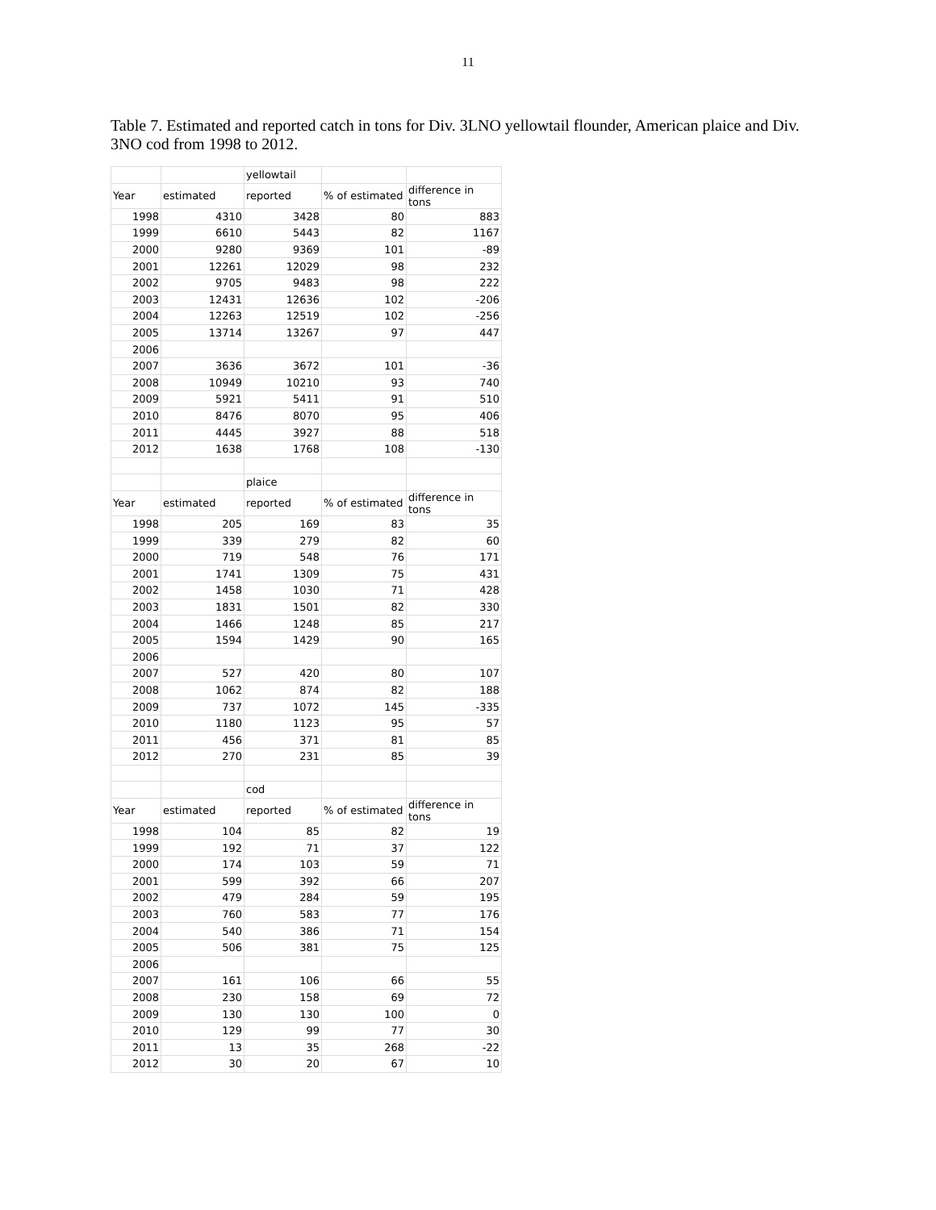11
Table 7. Estimated and reported catch in tons for Div. 3LNO yellowtail flounder, American plaice and Div. 3NO cod from 1998 to 2012.
| | | yellowtail | | |
| Year | estimated | reported | % of estimated | difference in tons |
| 1998 | 4310 | 3428 | 80 | 883 |
| 1999 | 6610 | 5443 | 82 | 1167 |
| 2000 | 9280 | 9369 | 101 | -89 |
| 2001 | 12261 | 12029 | 98 | 232 |
| 2002 | 9705 | 9483 | 98 | 222 |
| 2003 | 12431 | 12636 | 102 | -206 |
| 2004 | 12263 | 12519 | 102 | -256 |
| 2005 | 13714 | 13267 | 97 | 447 |
| 2006 | | | | |
| 2007 | 3636 | 3672 | 101 | -36 |
| 2008 | 10949 | 10210 | 93 | 740 |
| 2009 | 5921 | 5411 | 91 | 510 |
| 2010 | 8476 | 8070 | 95 | 406 |
| 2011 | 4445 | 3927 | 88 | 518 |
| 2012 | 1638 | 1768 | 108 | -130 |
| | | plaice | | |
| Year | estimated | reported | % of estimated | difference in tons |
| 1998 | 205 | 169 | 83 | 35 |
| 1999 | 339 | 279 | 82 | 60 |
| 2000 | 719 | 548 | 76 | 171 |
| 2001 | 1741 | 1309 | 75 | 431 |
| 2002 | 1458 | 1030 | 71 | 428 |
| 2003 | 1831 | 1501 | 82 | 330 |
| 2004 | 1466 | 1248 | 85 | 217 |
| 2005 | 1594 | 1429 | 90 | 165 |
| 2006 | | | | |
| 2007 | 527 | 420 | 80 | 107 |
| 2008 | 1062 | 874 | 82 | 188 |
| 2009 | 737 | 1072 | 145 | -335 |
| 2010 | 1180 | 1123 | 95 | 57 |
| 2011 | 456 | 371 | 81 | 85 |
| 2012 | 270 | 231 | 85 | 39 |
| | | cod | | |
| Year | estimated | reported | % of estimated | difference in tons |
| 1998 | 104 | 85 | 82 | 19 |
| 1999 | 192 | 71 | 37 | 122 |
| 2000 | 174 | 103 | 59 | 71 |
| 2001 | 599 | 392 | 66 | 207 |
| 2002 | 479 | 284 | 59 | 195 |
| 2003 | 760 | 583 | 77 | 176 |
| 2004 | 540 | 386 | 71 | 154 |
| 2005 | 506 | 381 | 75 | 125 |
| 2006 | | | | |
| 2007 | 161 | 106 | 66 | 55 |
| 2008 | 230 | 158 | 69 | 72 |
| 2009 | 130 | 130 | 100 | 0 |
| 2010 | 129 | 99 | 77 | 30 |
| 2011 | 13 | 35 | 268 | -22 |
| 2012 | 30 | 20 | 67 | 10 |